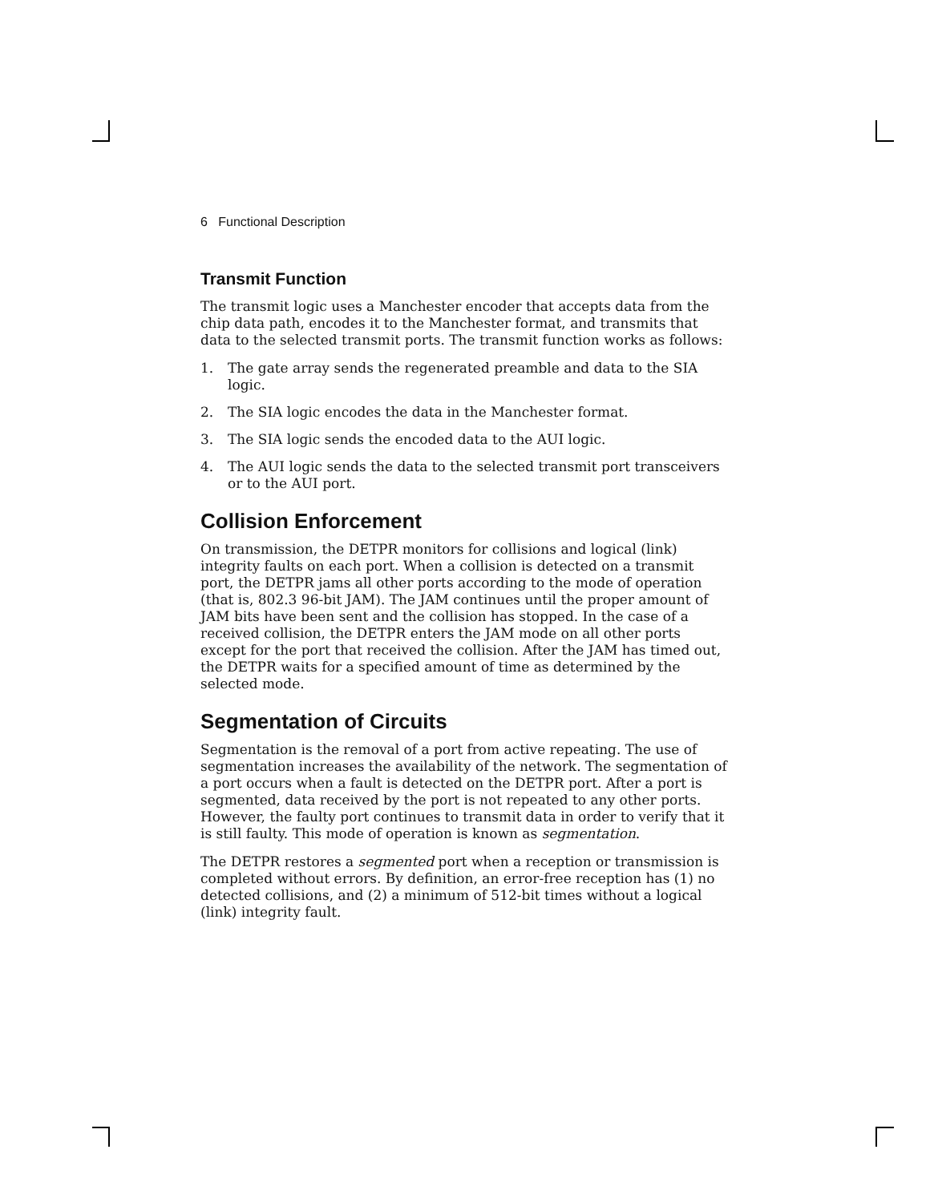6 Functional Description
Transmit Function
The transmit logic uses a Manchester encoder that accepts data from the chip data path, encodes it to the Manchester format, and transmits that data to the selected transmit ports. The transmit function works as follows:
1. The gate array sends the regenerated preamble and data to the SIA logic.
2. The SIA logic encodes the data in the Manchester format.
3. The SIA logic sends the encoded data to the AUI logic.
4. The AUI logic sends the data to the selected transmit port transceivers or to the AUI port.
Collision Enforcement
On transmission, the DETPR monitors for collisions and logical (link) integrity faults on each port. When a collision is detected on a transmit port, the DETPR jams all other ports according to the mode of operation (that is, 802.3 96-bit JAM). The JAM continues until the proper amount of JAM bits have been sent and the collision has stopped. In the case of a received collision, the DETPR enters the JAM mode on all other ports except for the port that received the collision. After the JAM has timed out, the DETPR waits for a specified amount of time as determined by the selected mode.
Segmentation of Circuits
Segmentation is the removal of a port from active repeating. The use of segmentation increases the availability of the network. The segmentation of a port occurs when a fault is detected on the DETPR port. After a port is segmented, data received by the port is not repeated to any other ports. However, the faulty port continues to transmit data in order to verify that it is still faulty. This mode of operation is known as segmentation.
The DETPR restores a segmented port when a reception or transmission is completed without errors. By definition, an error-free reception has (1) no detected collisions, and (2) a minimum of 512-bit times without a logical (link) integrity fault.